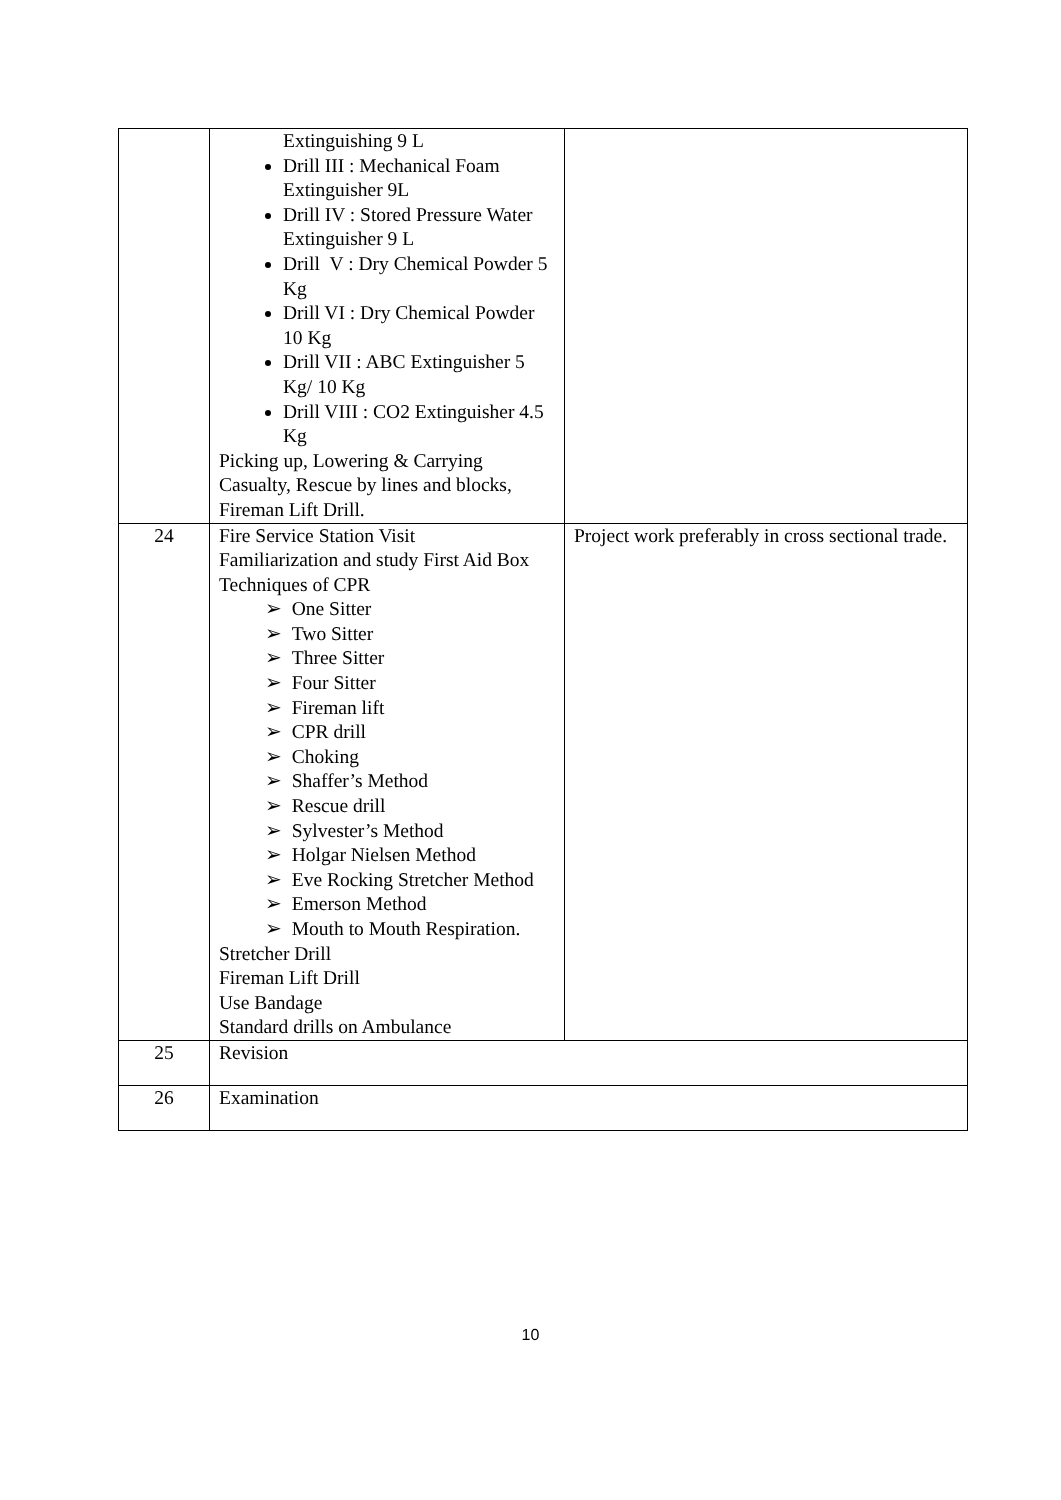| | Extinguishing 9 L Drill III : Mechanical Foam Extinguisher 9L Drill IV : Stored Pressure Water Extinguisher 9 L Drill V : Dry Chemical Powder 5 Kg Drill VI : Dry Chemical Powder 10 Kg Drill VII : ABC Extinguisher 5 Kg/ 10 Kg Drill VIII : CO2 Extinguisher 4.5 Kg Picking up, Lowering & Carrying Casualty, Rescue by lines and blocks, Fireman Lift Drill. | |
| 24 | Fire Service Station Visit Familiarization and study First Aid Box Techniques of CPR ➢ One Sitter ➢ Two Sitter ➢ Three Sitter ➢ Four Sitter ➢ Fireman lift ➢ CPR drill ➢ Choking ➢ Shaffer’s Method ➢ Rescue drill ➢ Sylvester’s Method ➢ Holgar Nielsen Method ➢ Eve Rocking Stretcher Method ➢ Emerson Method ➢ Mouth to Mouth Respiration. Stretcher Drill Fireman Lift Drill Use Bandage Standard drills on Ambulance | Project work preferably in cross sectional trade. |
| 25 | Revision | |
| 26 | Examination | |
10